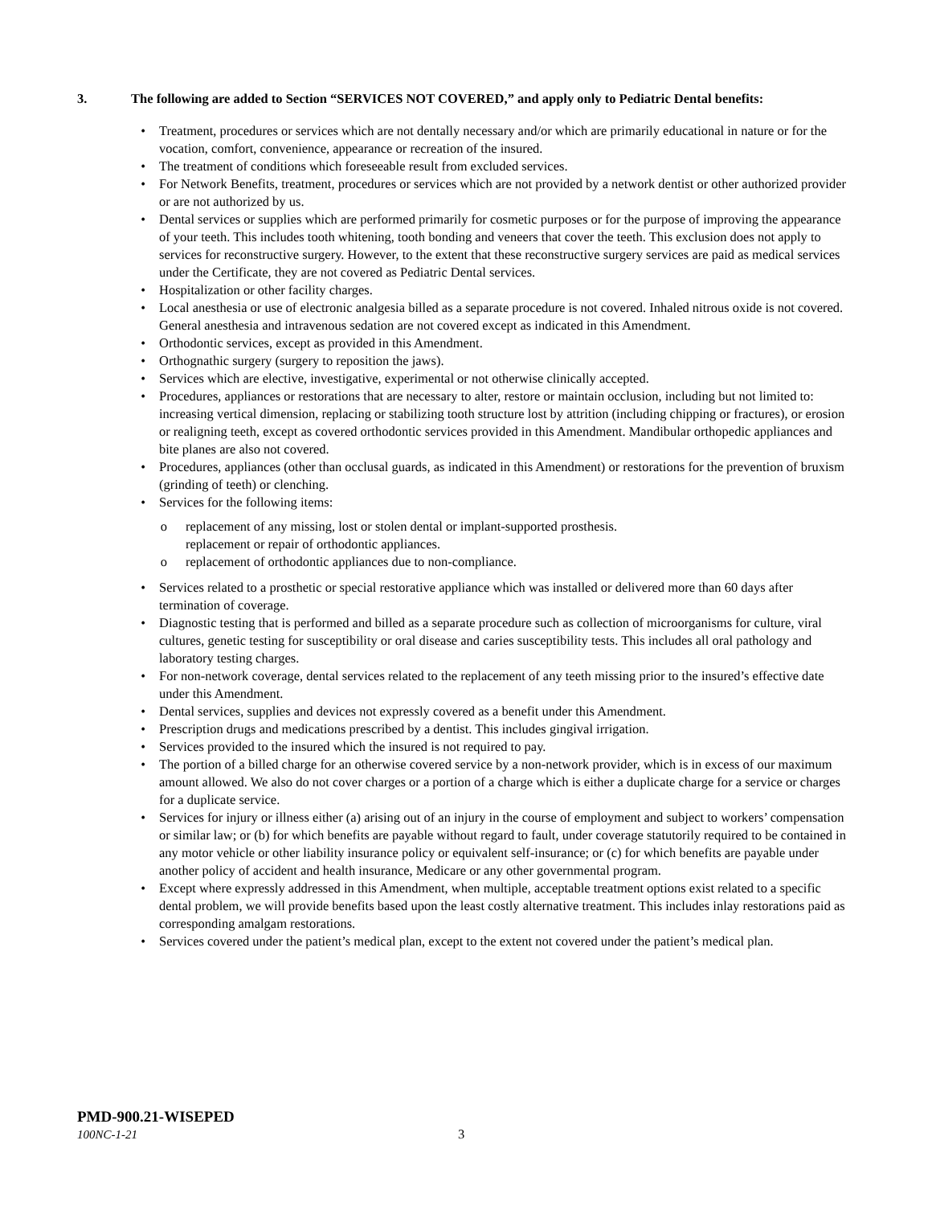3. The following are added to Section “SERVICES NOT COVERED,” and apply only to Pediatric Dental benefits:
• Treatment, procedures or services which are not dentally necessary and/or which are primarily educational in nature or for the vocation, comfort, convenience, appearance or recreation of the insured.
• The treatment of conditions which foreseeable result from excluded services.
• For Network Benefits, treatment, procedures or services which are not provided by a network dentist or other authorized provider or are not authorized by us.
• Dental services or supplies which are performed primarily for cosmetic purposes or for the purpose of improving the appearance of your teeth. This includes tooth whitening, tooth bonding and veneers that cover the teeth. This exclusion does not apply to services for reconstructive surgery. However, to the extent that these reconstructive surgery services are paid as medical services under the Certificate, they are not covered as Pediatric Dental services.
• Hospitalization or other facility charges.
• Local anesthesia or use of electronic analgesia billed as a separate procedure is not covered. Inhaled nitrous oxide is not covered. General anesthesia and intravenous sedation are not covered except as indicated in this Amendment.
• Orthodontic services, except as provided in this Amendment.
• Orthognathic surgery (surgery to reposition the jaws).
• Services which are elective, investigative, experimental or not otherwise clinically accepted.
• Procedures, appliances or restorations that are necessary to alter, restore or maintain occlusion, including but not limited to: increasing vertical dimension, replacing or stabilizing tooth structure lost by attrition (including chipping or fractures), or erosion or realigning teeth, except as covered orthodontic services provided in this Amendment. Mandibular orthopedic appliances and bite planes are also not covered.
• Procedures, appliances (other than occlusal guards, as indicated in this Amendment) or restorations for the prevention of bruxism (grinding of teeth) or clenching.
• Services for the following items:
o replacement of any missing, lost or stolen dental or implant-supported prosthesis.
replacement or repair of orthodontic appliances.
o replacement of orthodontic appliances due to non-compliance.
• Services related to a prosthetic or special restorative appliance which was installed or delivered more than 60 days after termination of coverage.
• Diagnostic testing that is performed and billed as a separate procedure such as collection of microorganisms for culture, viral cultures, genetic testing for susceptibility or oral disease and caries susceptibility tests. This includes all oral pathology and laboratory testing charges.
• For non-network coverage, dental services related to the replacement of any teeth missing prior to the insured’s effective date under this Amendment.
• Dental services, supplies and devices not expressly covered as a benefit under this Amendment.
• Prescription drugs and medications prescribed by a dentist. This includes gingival irrigation.
• Services provided to the insured which the insured is not required to pay.
• The portion of a billed charge for an otherwise covered service by a non-network provider, which is in excess of our maximum amount allowed. We also do not cover charges or a portion of a charge which is either a duplicate charge for a service or charges for a duplicate service.
• Services for injury or illness either (a) arising out of an injury in the course of employment and subject to workers’ compensation or similar law; or (b) for which benefits are payable without regard to fault, under coverage statutorily required to be contained in any motor vehicle or other liability insurance policy or equivalent self-insurance; or (c) for which benefits are payable under another policy of accident and health insurance, Medicare or any other governmental program.
• Except where expressly addressed in this Amendment, when multiple, acceptable treatment options exist related to a specific dental problem, we will provide benefits based upon the least costly alternative treatment. This includes inlay restorations paid as corresponding amalgam restorations.
• Services covered under the patient’s medical plan, except to the extent not covered under the patient’s medical plan.
PMD-900.21-WISEPED
100NC-1-21 3